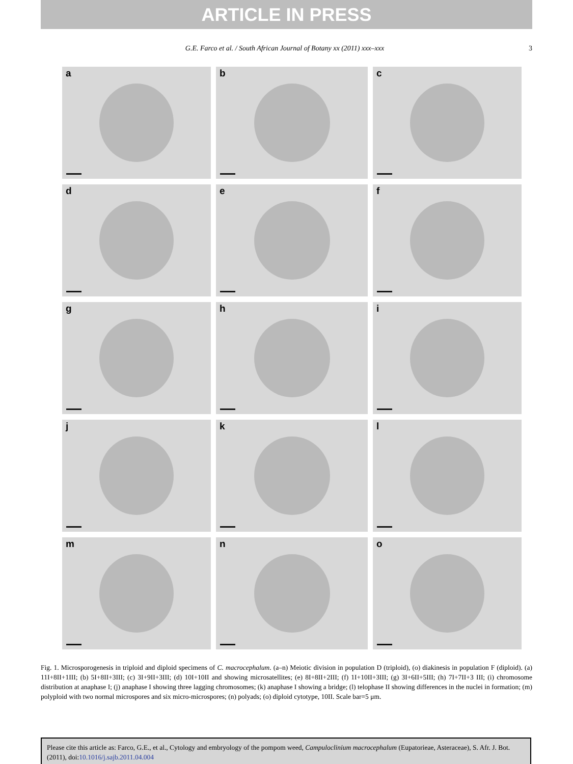ARTICLE IN PRESS
G.E. Farco et al. / South African Journal of Botany xx (2011) xxx–xxx
3
a
b
c
d
e
f
g
h
i
j
k
l
m
n
o
Fig. 1. Microsporogenesis in triploid and diploid specimens of C. macrocephalum. (a–n) Meiotic division in population D (triploid), (o) diakinesis in population F (diploid). (a) 11I+8II+1III; (b) 5I+8II+3III; (c) 3I+9II+3III; (d) 10I+10II and showing microsatellites; (e) 8I+8II+2III; (f) 1I+10II+3III; (g) 3I+6II+5III; (h) 7I+7II+3 III; (i) chromosome distribution at anaphase I; (j) anaphase I showing three lagging chromosomes; (k) anaphase I showing a bridge; (l) telophase II showing differences in the nuclei in formation; (m) polyploid with two normal microspores and six micro-microspores; (n) polyads; (o) diploid cytotype, 10II. Scale bar=5 μm.
Please cite this article as: Farco, G.E., et al., Cytology and embryology of the pompom weed, Campuloclinium macrocephalum (Eupatorieae, Asteraceae), S. Afr. J. Bot. (2011), doi:10.1016/j.sajb.2011.04.004